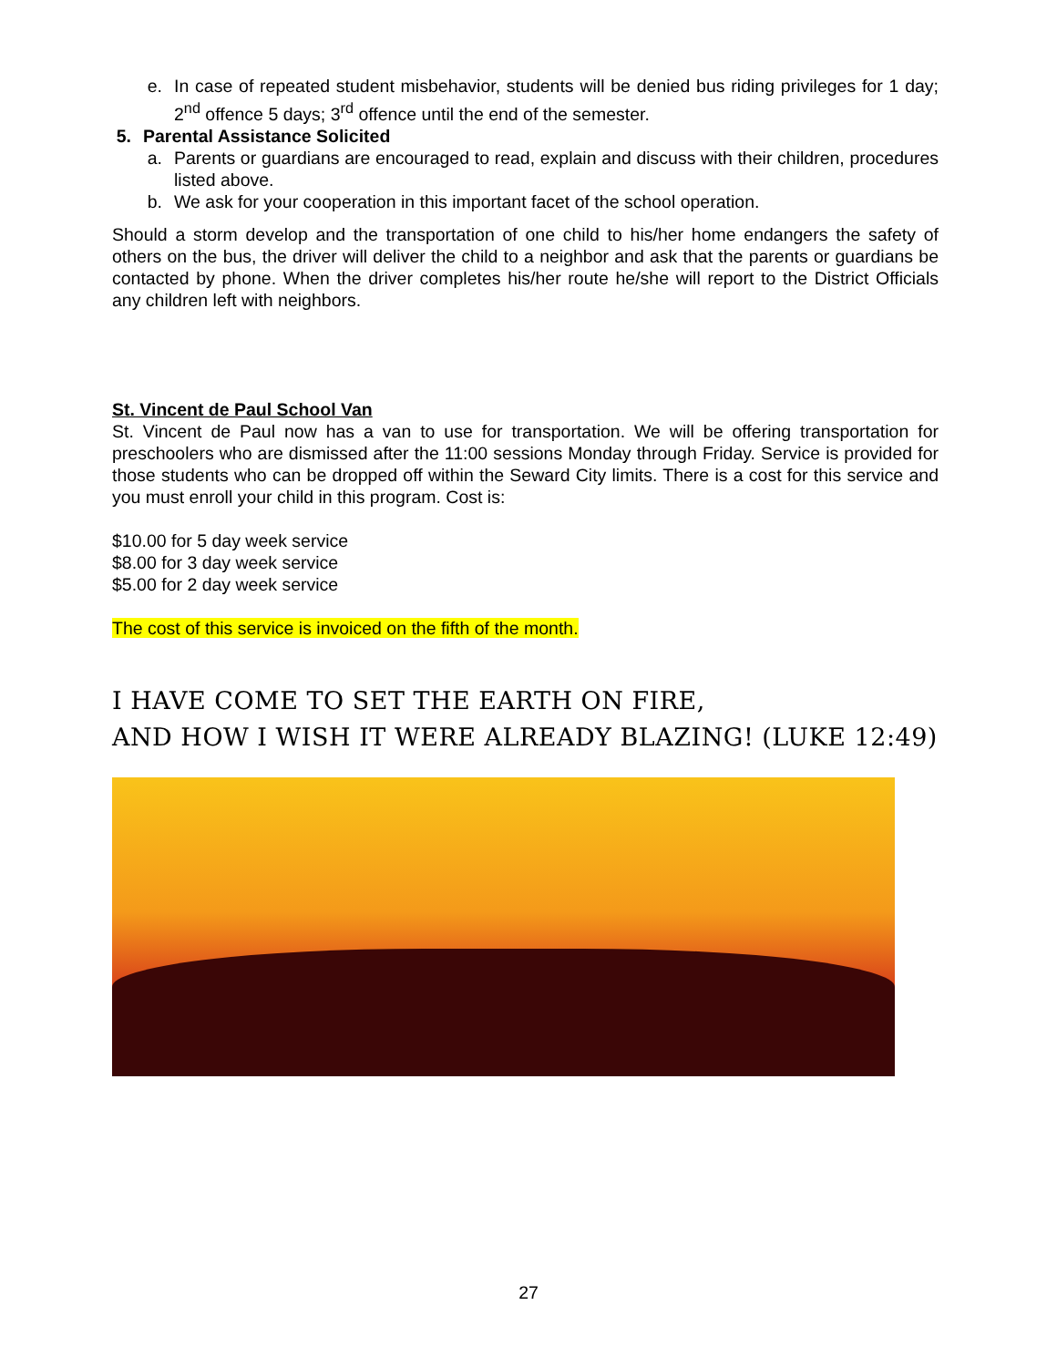e. In case of repeated student misbehavior, students will be denied bus riding privileges for 1 day; 2<sup>nd</sup> offence 5 days; 3<sup>rd</sup> offence until the end of the semester.
5. Parental Assistance Solicited
a. Parents or guardians are encouraged to read, explain and discuss with their children, procedures listed above.
b. We ask for your cooperation in this important facet of the school operation.
Should a storm develop and the transportation of one child to his/her home endangers the safety of others on the bus, the driver will deliver the child to a neighbor and ask that the parents or guardians be contacted by phone. When the driver completes his/her route he/she will report to the District Officials any children left with neighbors.
St. Vincent de Paul School Van
St. Vincent de Paul now has a van to use for transportation. We will be offering transportation for preschoolers who are dismissed after the 11:00 sessions Monday through Friday. Service is provided for those students who can be dropped off within the Seward City limits. There is a cost for this service and you must enroll your child in this program. Cost is:
$10.00 for 5 day week service
$8.00 for 3 day week service
$5.00 for 2 day week service
The cost of this service is invoiced on the fifth of the month.
I HAVE COME TO SET THE EARTH ON FIRE,
AND HOW I WISH IT WERE ALREADY BLAZING! (LUKE 12:49)
27